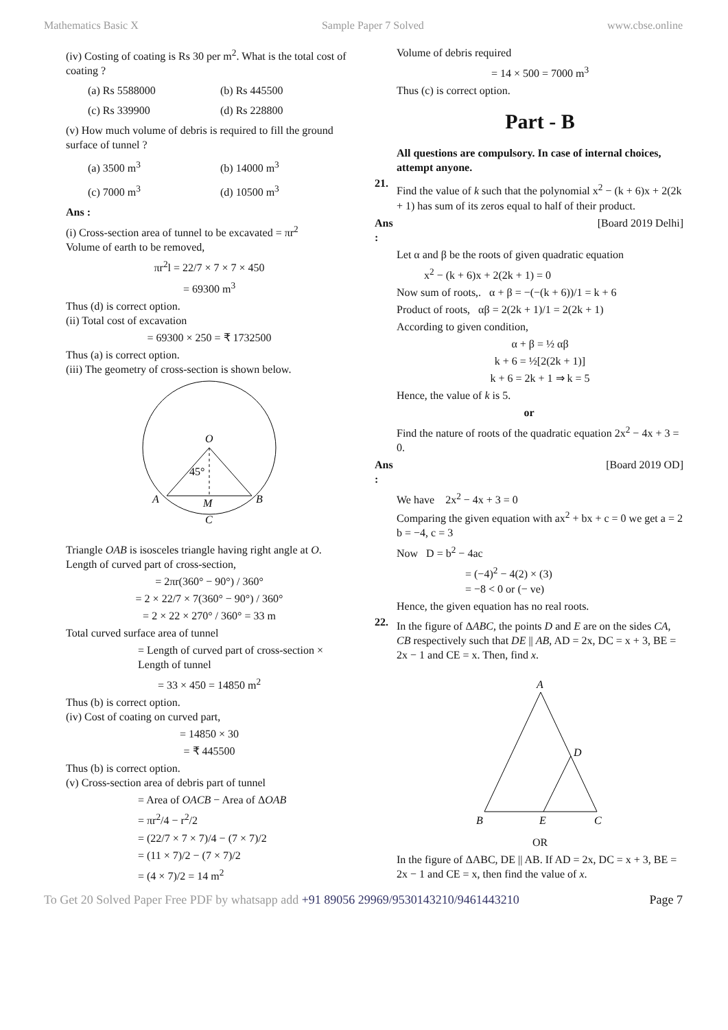Mathematics Basic X Sample Paper 7 Solved www.cbse.online
(iv) Costing of coating is Rs 30 per m<sup>2</sup>. What is the total cost of coating ?
(a) Rs 5588000
(b) Rs 445500
(c) Rs 339900
(d) Rs 228800
(v) How much volume of debris is required to fill the ground surface of tunnel ?
(a) 3500 m<sup>3</sup>
(b) 14000 m<sup>3</sup>
(c) 7000 m<sup>3</sup>
(d) 10500 m<sup>3</sup>
Ans :
(i) Cross-section area of tunnel to be excavated = πr<sup>2</sup>
Volume of earth to be removed,
πr<sup>2</sup>l = 22/7 × 7 × 7 × 450
= 69300 m<sup>3</sup>
Thus (d) is correct option.
(ii) Total cost of excavation
= 69300 × 250 = ₹ 1732500
Thus (a) is correct option.
(iii) The geometry of cross-section is shown below.
O
45°
A
B
M
C
Triangle OAB is isosceles triangle having right angle at O.
Length of curved part of cross-section,
= 2πr(360° − 90°) / 360°
= 2 × 22/7 × 7(360° − 90°) / 360°
= 2 × 22 × 270° / 360° = 33 m
Total curved surface area of tunnel
= Length of curved part of cross-section × Length of tunnel
= 33 × 450 = 14850 m<sup>2</sup>
Thus (b) is correct option.
(iv) Cost of coating on curved part,
= 14850 × 30
= ₹ 445500
Thus (b) is correct option.
(v) Cross-section area of debris part of tunnel
= Area of OACB − Area of ΔOAB
= πr<sup>2</sup>/4 − r<sup>2</sup>/2
= (22/7 × 7 × 7)/4 − (7 × 7)/2
= (11 × 7)/2 − (7 × 7)/2
= (4 × 7)/2 = 14 m<sup>2</sup>
Volume of debris required
= 14 × 500 = 7000 m<sup>3</sup>
Thus (c) is correct option.
Part - B
All questions are compulsory. In case of internal choices, attempt anyone.
21.
Find the value of k such that the polynomial x<sup>2</sup> − (k + 6)x + 2(2k + 1) has sum of its zeros equal to half of their product.
Ans : [Board 2019 Delhi]
Let α and β be the roots of given quadratic equation
x<sup>2</sup> − (k + 6)x + 2(2k + 1) = 0
Now sum of roots,. α + β = −(−(k + 6))/1 = k + 6
Product of roots, αβ = 2(2k + 1)/1 = 2(2k + 1)
According to given condition,
α + β = ½ αβ
k + 6 = ½[2(2k + 1)]
k + 6 = 2k + 1 ⇒ k = 5
Hence, the value of k is 5.
or
Find the nature of roots of the quadratic equation 2x<sup>2</sup> − 4x + 3 = 0.
Ans : [Board 2019 OD]
We have 2x<sup>2</sup> − 4x + 3 = 0
Comparing the given equation with ax<sup>2</sup> + bx + c = 0 we get a = 2 b = −4, c = 3
Now D = b<sup>2</sup> − 4ac
= (−4)<sup>2</sup> − 4(2) × (3)
= −8 < 0 or (− ve)
Hence, the given equation has no real roots.
22.
In the figure of ΔABC, the points D and E are on the sides CA, CB respectively such that DE || AB, AD = 2x, DC = x + 3, BE = 2x − 1 and CE = x. Then, find x.
A
B
C
D
E
OR
In the figure of ΔABC, DE || AB. If AD = 2x, DC = x + 3, BE = 2x − 1 and CE = x, then find the value of x.
To Get 20 Solved Paper Free PDF by whatsapp add +91 89056 29969/9530143210/9461443210 Page 7